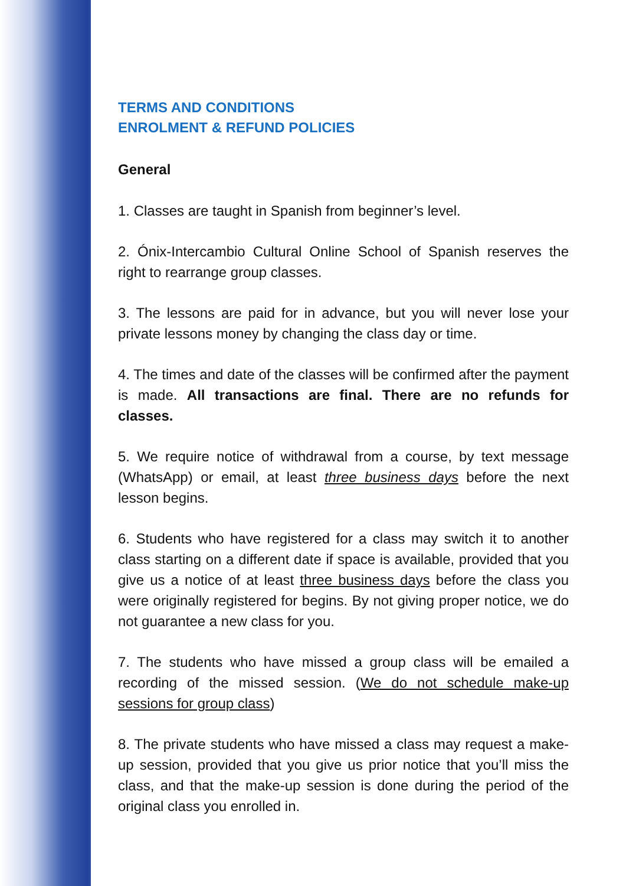TERMS AND CONDITIONS
ENROLMENT & REFUND POLICIES
General
1. Classes are taught in Spanish from beginner’s level.
2. Ónix-Intercambio Cultural Online School of Spanish reserves the right to rearrange group classes.
3. The lessons are paid for in advance, but you will never lose your private lessons money by changing the class day or time.
4. The times and date of the classes will be confirmed after the payment is made. All transactions are final. There are no refunds for classes.
5. We require notice of withdrawal from a course, by text message (WhatsApp) or email, at least three business days before the next lesson begins.
6. Students who have registered for a class may switch it to another class starting on a different date if space is available, provided that you give us a notice of at least three business days before the class you were originally registered for begins. By not giving proper notice, we do not guarantee a new class for you.
7. The students who have missed a group class will be emailed a recording of the missed session. (We do not schedule make-up sessions for group class)
8. The private students who have missed a class may request a make-up session, provided that you give us prior notice that you’ll miss the class, and that the make-up session is done during the period of the original class you enrolled in.